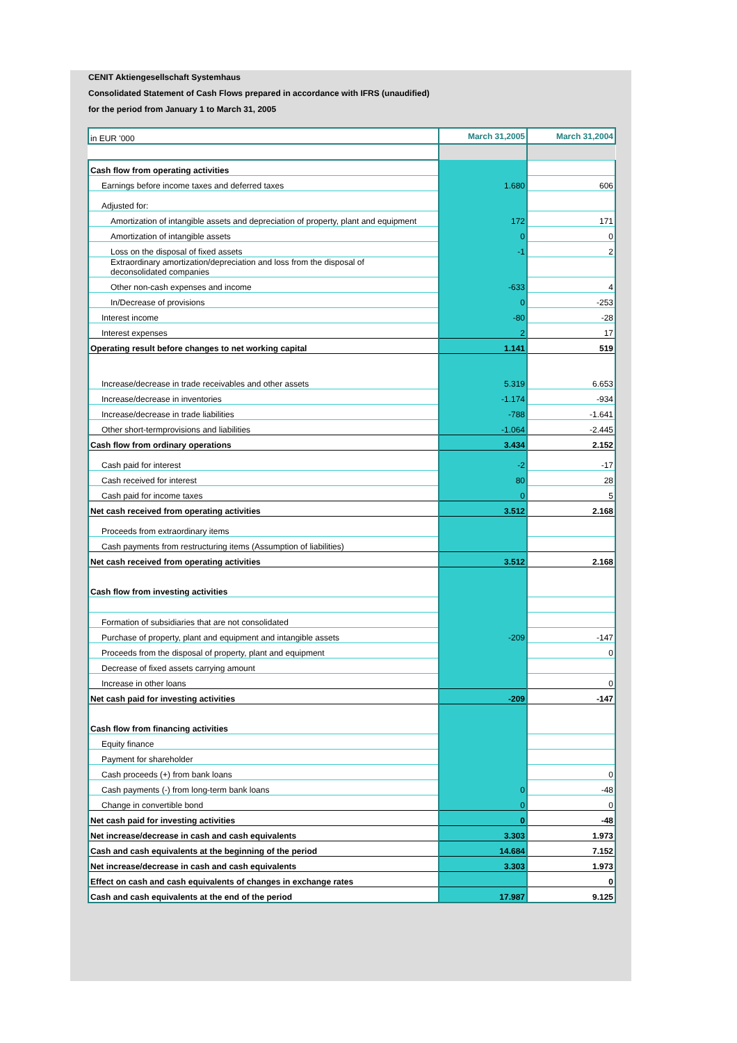CENIT Aktiengesellschaft Systemhaus
Consolidated Statement of Cash Flows prepared in accordance with IFRS (unaudified)
for the period from January 1 to March 31, 2005
| in EUR '000 | March 31,2005 | March 31,2004 |
| Cash flow from operating activities | | |
| Earnings before income taxes and deferred taxes | 1.680 | 606 |
| Adjusted for: | | |
| Amortization of intangible assets and depreciation of property, plant and equipment | 172 | 171 |
| Amortization of intangible assets | 0 | 0 |
| Loss on the disposal of fixed assets | -1 | 2 |
| Extraordinary amortization/depreciation and loss from the disposal of deconsolidated companies | | |
| Other non-cash expenses and income | -633 | 4 |
| In/Decrease of provisions | 0 | -253 |
| Interest income | -80 | -28 |
| Interest expenses | 2 | 17 |
| Operating result before changes to net working capital | 1.141 | 519 |
| Increase/decrease in trade receivables and other assets | 5.319 | 6.653 |
| Increase/decrease in inventories | -1.174 | -934 |
| Increase/decrease in trade liabilities | -788 | -1.641 |
| Other short-termprovisions and liabilities | -1.064 | -2.445 |
| Cash flow from ordinary operations | 3.434 | 2.152 |
| Cash paid for interest | -2 | -17 |
| Cash received for interest | 80 | 28 |
| Cash paid for income taxes | 0 | 5 |
| Net cash received from operating activities | 3.512 | 2.168 |
| Proceeds from extraordinary items | | |
| Cash payments from restructuring items (Assumption of liabilities) | | |
| Net cash received from operating activities | 3.512 | 2.168 |
| Cash flow from investing activities | | |
| Formation of subsidiaries that are not consolidated | | |
| Purchase of property, plant and equipment and intangible assets | -209 | -147 |
| Proceeds from the disposal of property, plant and equipment | | 0 |
| Decrease of fixed assets carrying amount | | |
| Increase in other loans | | 0 |
| Net cash paid for investing activities | -209 | -147 |
| Cash flow from financing activities | | |
| Equity finance | | |
| Payment for shareholder | | |
| Cash proceeds (+) from bank loans | | 0 |
| Cash payments (-) from long-term bank loans | 0 | -48 |
| Change in convertible bond | 0 | 0 |
| Net cash paid for investing activities | 0 | -48 |
| Net increase/decrease in cash and cash equivalents | 3.303 | 1.973 |
| Cash and cash equivalents at the beginning of the period | 14.684 | 7.152 |
| Net increase/decrease in cash and cash equivalents | 3.303 | 1.973 |
| Effect on cash and cash equivalents of changes in exchange rates | | 0 |
| Cash and cash equivalents at the end of the period | 17.987 | 9.125 |